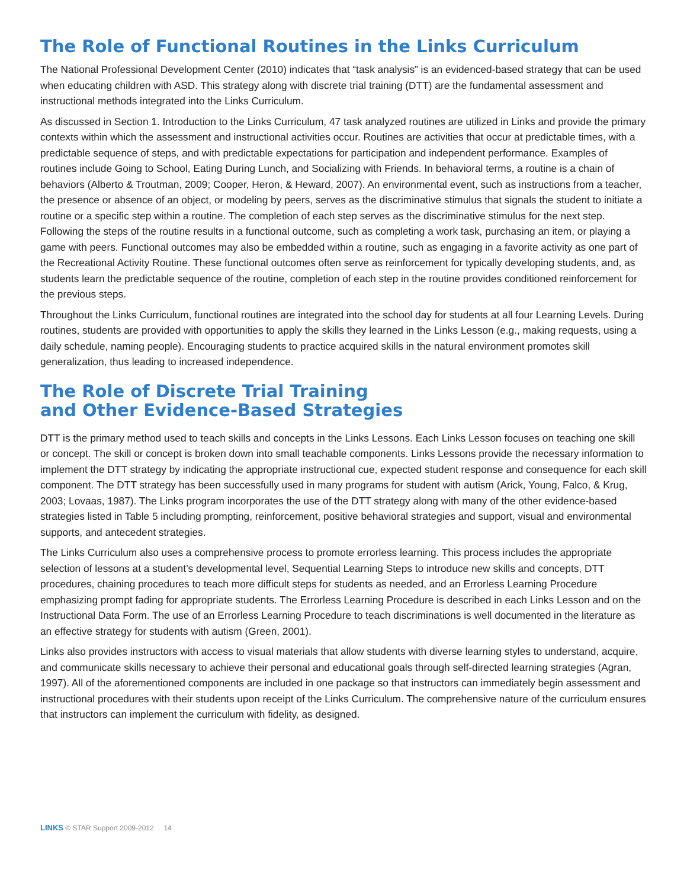The Role of Functional Routines in the Links Curriculum
The National Professional Development Center (2010) indicates that “task analysis” is an evidenced-based strategy that can be used when educating children with ASD. This strategy along with discrete trial training (DTT) are the fundamental assessment and instructional methods integrated into the Links Curriculum.
As discussed in Section 1. Introduction to the Links Curriculum, 47 task analyzed routines are utilized in Links and provide the primary contexts within which the assessment and instructional activities occur. Routines are activities that occur at predictable times, with a predictable sequence of steps, and with predictable expectations for participation and independent performance. Examples of routines include Going to School, Eating During Lunch, and Socializing with Friends. In behavioral terms, a routine is a chain of behaviors (Alberto & Troutman, 2009; Cooper, Heron, & Heward, 2007). An environmental event, such as instructions from a teacher, the presence or absence of an object, or modeling by peers, serves as the discriminative stimulus that signals the student to initiate a routine or a specific step within a routine. The completion of each step serves as the discriminative stimulus for the next step. Following the steps of the routine results in a functional outcome, such as completing a work task, purchasing an item, or playing a game with peers. Functional outcomes may also be embedded within a routine, such as engaging in a favorite activity as one part of the Recreational Activity Routine. These functional outcomes often serve as reinforcement for typically developing students, and, as students learn the predictable sequence of the routine, completion of each step in the routine provides conditioned reinforcement for the previous steps.
Throughout the Links Curriculum, functional routines are integrated into the school day for students at all four Learning Levels. During routines, students are provided with opportunities to apply the skills they learned in the Links Lesson (e.g., making requests, using a daily schedule, naming people). Encouraging students to practice acquired skills in the natural environment promotes skill generalization, thus leading to increased independence.
The Role of Discrete Trial Training
and Other Evidence-Based Strategies
DTT is the primary method used to teach skills and concepts in the Links Lessons. Each Links Lesson focuses on teaching one skill or concept. The skill or concept is broken down into small teachable components. Links Lessons provide the necessary information to implement the DTT strategy by indicating the appropriate instructional cue, expected student response and consequence for each skill component. The DTT strategy has been successfully used in many programs for student with autism (Arick, Young, Falco, & Krug, 2003; Lovaas, 1987). The Links program incorporates the use of the DTT strategy along with many of the other evidence-based strategies listed in Table 5 including prompting, reinforcement, positive behavioral strategies and support, visual and environmental supports, and antecedent strategies.
The Links Curriculum also uses a comprehensive process to promote errorless learning. This process includes the appropriate selection of lessons at a student’s developmental level, Sequential Learning Steps to introduce new skills and concepts, DTT procedures, chaining procedures to teach more difficult steps for students as needed, and an Errorless Learning Procedure emphasizing prompt fading for appropriate students. The Errorless Learning Procedure is described in each Links Lesson and on the Instructional Data Form. The use of an Errorless Learning Procedure to teach discriminations is well documented in the literature as an effective strategy for students with autism (Green, 2001).
Links also provides instructors with access to visual materials that allow students with diverse learning styles to understand, acquire, and communicate skills necessary to achieve their personal and educational goals through self-directed learning strategies (Agran, 1997). All of the aforementioned components are included in one package so that instructors can immediately begin assessment and instructional procedures with their students upon receipt of the Links Curriculum. The comprehensive nature of the curriculum ensures that instructors can implement the curriculum with fidelity, as designed.
LINKS © STAR Support 2009-2012 14